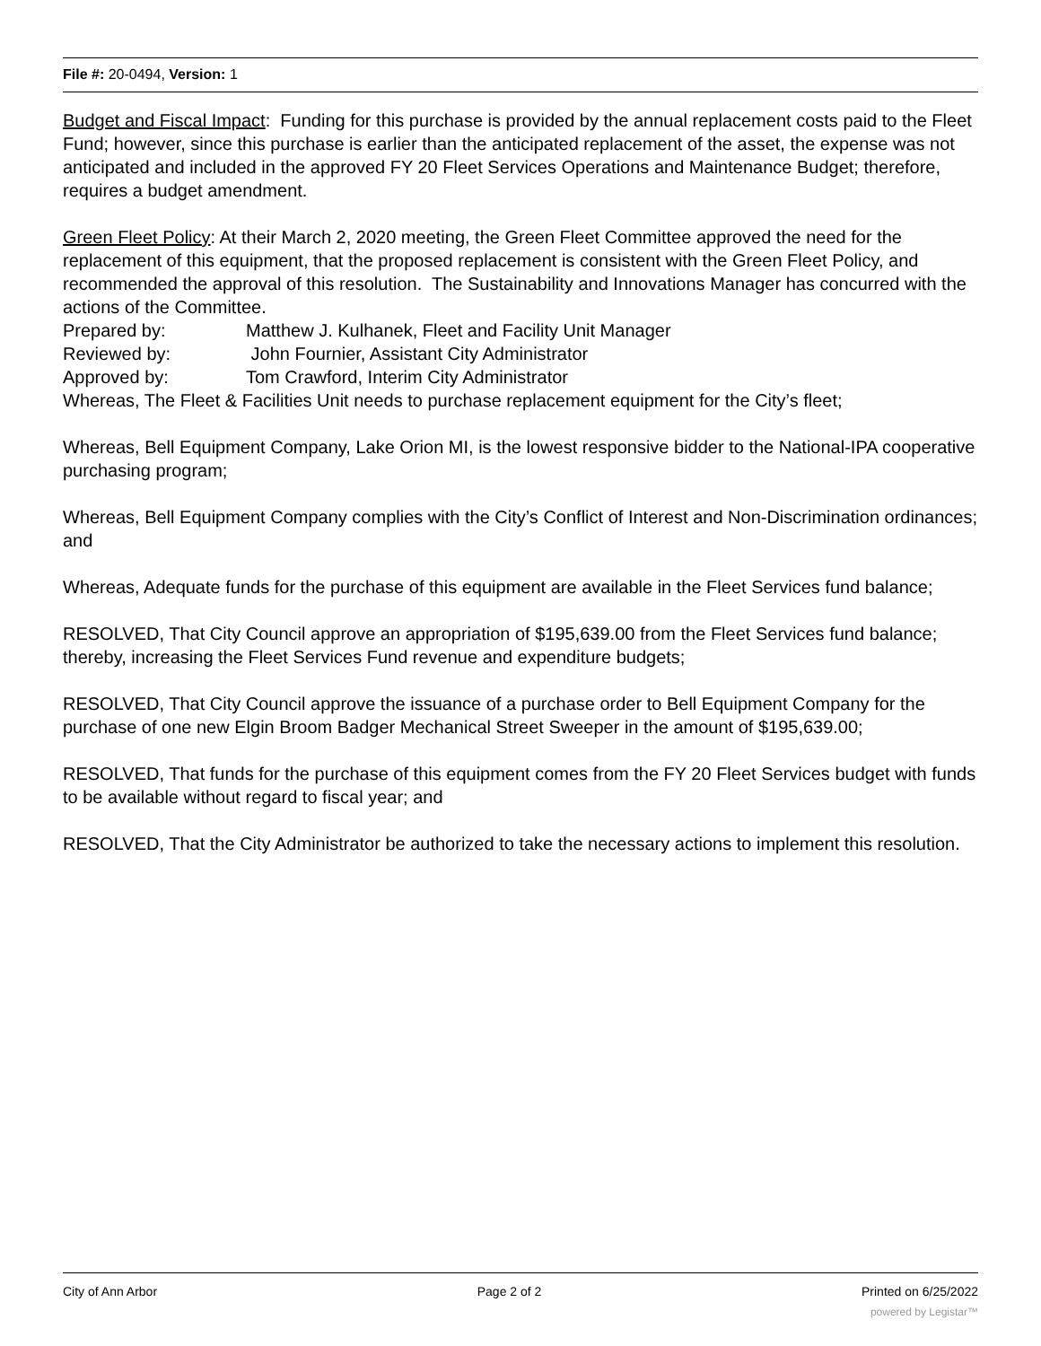File #: 20-0494, Version: 1
Budget and Fiscal Impact: Funding for this purchase is provided by the annual replacement costs paid to the Fleet Fund; however, since this purchase is earlier than the anticipated replacement of the asset, the expense was not anticipated and included in the approved FY 20 Fleet Services Operations and Maintenance Budget; therefore, requires a budget amendment.
Green Fleet Policy: At their March 2, 2020 meeting, the Green Fleet Committee approved the need for the replacement of this equipment, that the proposed replacement is consistent with the Green Fleet Policy, and recommended the approval of this resolution. The Sustainability and Innovations Manager has concurred with the actions of the Committee.
Prepared by: Matthew J. Kulhanek, Fleet and Facility Unit Manager
Reviewed by: John Fournier, Assistant City Administrator
Approved by: Tom Crawford, Interim City Administrator
Whereas, The Fleet & Facilities Unit needs to purchase replacement equipment for the City’s fleet;
Whereas, Bell Equipment Company, Lake Orion MI, is the lowest responsive bidder to the National-IPA cooperative purchasing program;
Whereas, Bell Equipment Company complies with the City’s Conflict of Interest and Non-Discrimination ordinances; and
Whereas, Adequate funds for the purchase of this equipment are available in the Fleet Services fund balance;
RESOLVED, That City Council approve an appropriation of $195,639.00 from the Fleet Services fund balance; thereby, increasing the Fleet Services Fund revenue and expenditure budgets;
RESOLVED, That City Council approve the issuance of a purchase order to Bell Equipment Company for the purchase of one new Elgin Broom Badger Mechanical Street Sweeper in the amount of $195,639.00;
RESOLVED, That funds for the purchase of this equipment comes from the FY 20 Fleet Services budget with funds to be available without regard to fiscal year; and
RESOLVED, That the City Administrator be authorized to take the necessary actions to implement this resolution.
City of Ann Arbor Page 2 of 2 Printed on 6/25/2022
powered by Legistar™